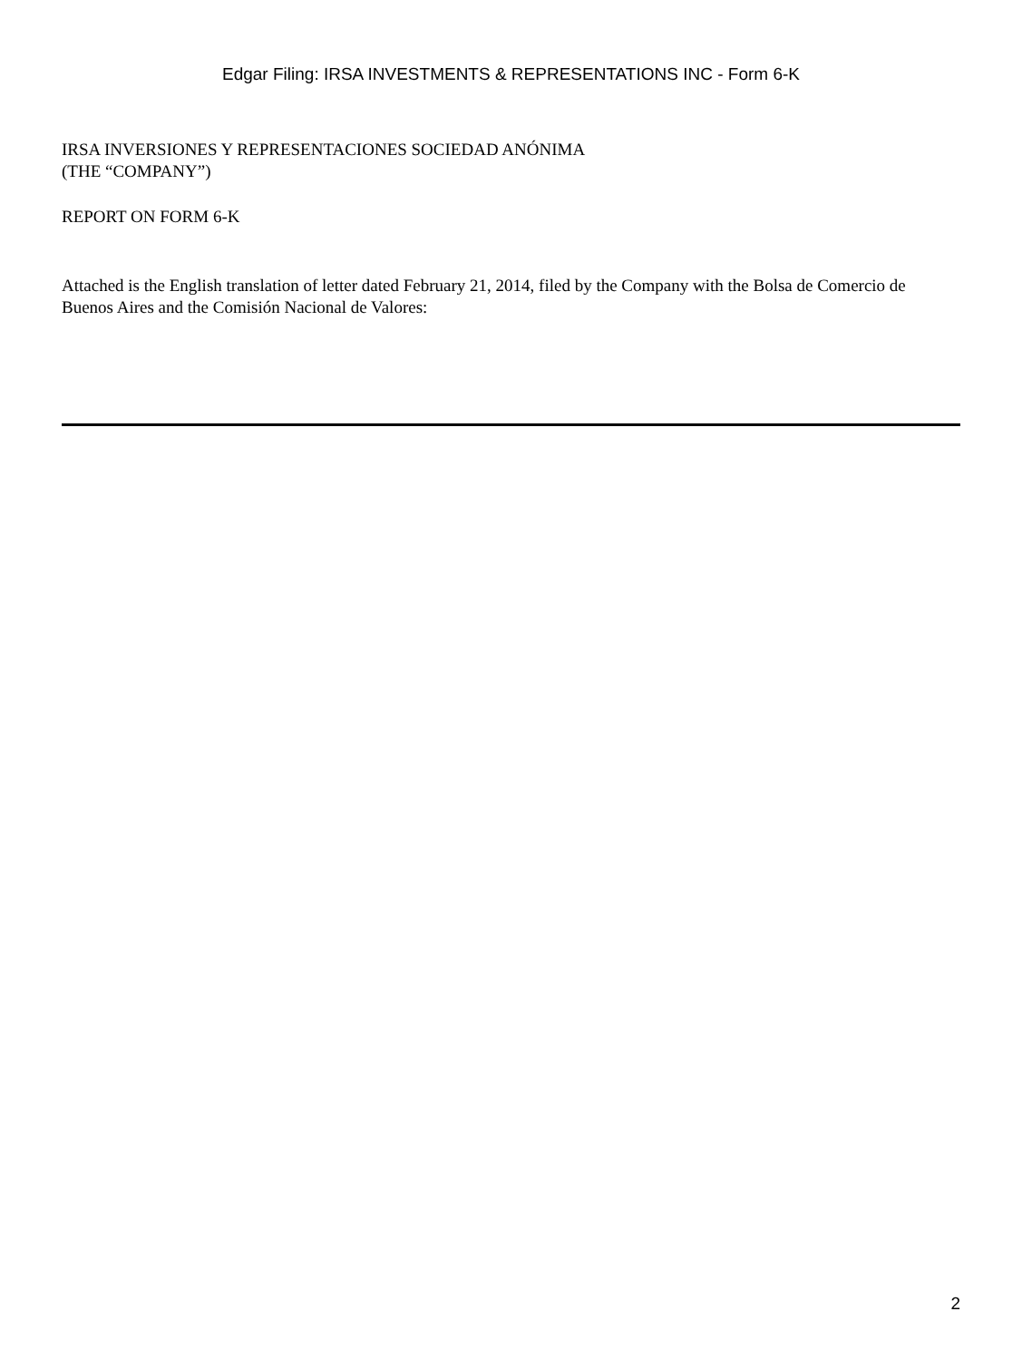Edgar Filing: IRSA INVESTMENTS & REPRESENTATIONS INC - Form 6-K
IRSA INVERSIONES Y REPRESENTACIONES SOCIEDAD ANÓNIMA
(THE “COMPANY”)
REPORT ON FORM 6-K
Attached is the English translation of letter dated February 21, 2014, filed by the Company with the Bolsa de Comercio de Buenos Aires and the Comisión Nacional de Valores:
2